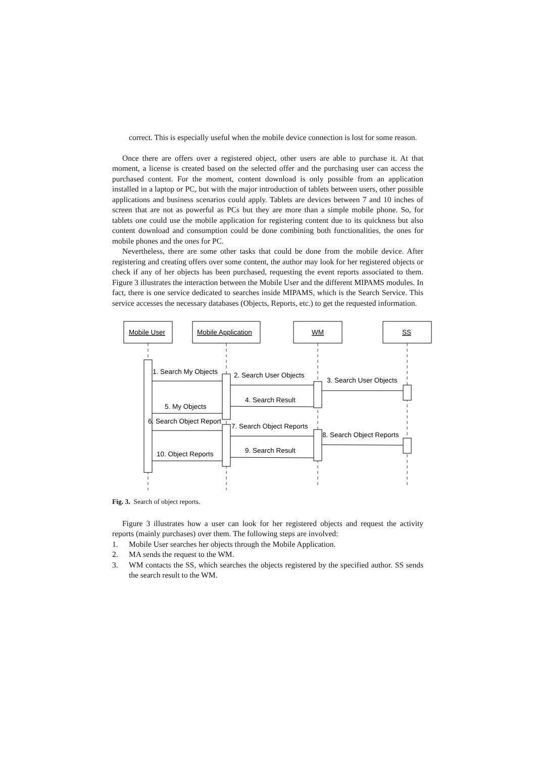correct. This is especially useful when the mobile device connection is lost for some reason.
Once there are offers over a registered object, other users are able to purchase it. At that moment, a license is created based on the selected offer and the purchasing user can access the purchased content. For the moment, content download is only possible from an application installed in a laptop or PC, but with the major introduction of tablets between users, other possible applications and business scenarios could apply. Tablets are devices between 7 and 10 inches of screen that are not as powerful as PCs but they are more than a simple mobile phone. So, for tablets one could use the mobile application for registering content due to its quickness but also content download and consumption could be done combining both functionalities, the ones for mobile phones and the ones for PC.
Nevertheless, there are some other tasks that could be done from the mobile device. After registering and creating offers over some content, the author may look for her registered objects or check if any of her objects has been purchased, requesting the event reports associated to them. Figure 3 illustrates the interaction between the Mobile User and the different MIPAMS modules. In fact, there is one service dedicated to searches inside MIPAMS, which is the Search Service. This service accesses the necessary databases (Objects, Reports, etc.) to get the requested information.
Mobile User
Mobile Application
WM
SS
1. Search My Objects
2. Search User Objects
3. Search User Objects
4. Search Result
5. My Objects
6. Search Object Report
7. Search Object Reports
8. Search Object Reports
9. Search Result
10. Object Reports
Fig. 3. Search of object reports.
Figure 3 illustrates how a user can look for her registered objects and request the activity reports (mainly purchases) over them. The following steps are involved:
1. Mobile User searches her objects through the Mobile Application.
2. MA sends the request to the WM.
3. WM contacts the SS, which searches the objects registered by the specified author. SS sends the search result to the WM.